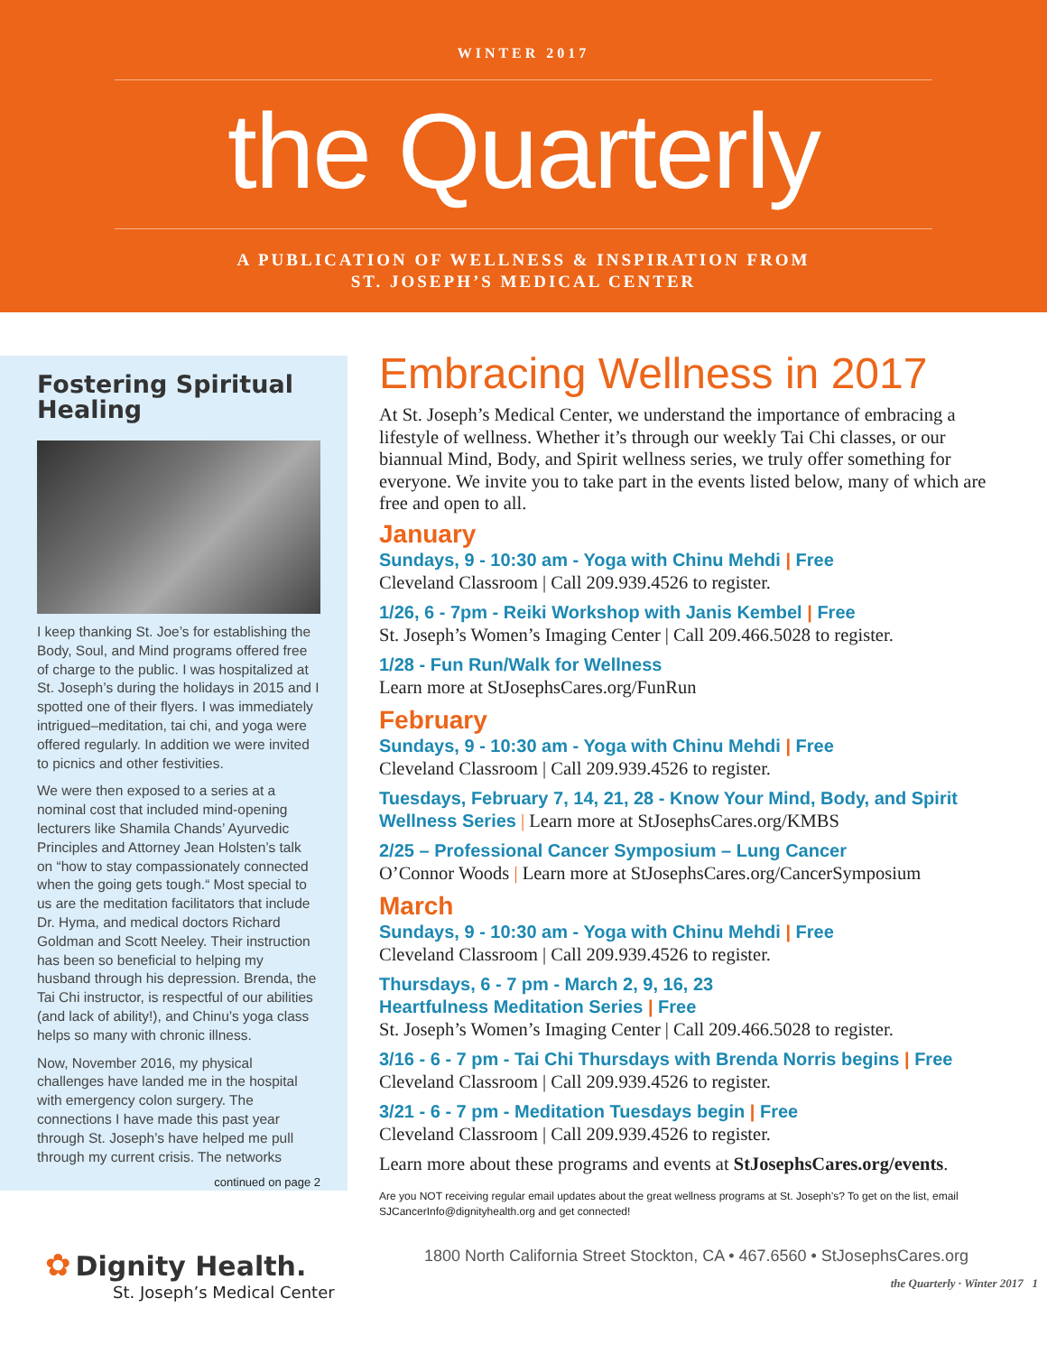WINTER 2017
the Quarterly
A PUBLICATION OF WELLNESS & INSPIRATION FROM
ST. JOSEPH’S MEDICAL CENTER
Fostering Spiritual Healing
I keep thanking St. Joe’s for establishing the Body, Soul, and Mind programs offered free of charge to the public. I was hospitalized at St. Joseph’s during the holidays in 2015 and I spotted one of their flyers. I was immediately intrigued–meditation, tai chi, and yoga were offered regularly. In addition we were invited to picnics and other festivities.
We were then exposed to a series at a nominal cost that included mind-opening lecturers like Shamila Chands’ Ayurvedic Principles and Attorney Jean Holsten’s talk on “how to stay compassionately connected when the going gets tough.“ Most special to us are the meditation facilitators that include Dr. Hyma, and medical doctors Richard Goldman and Scott Neeley. Their instruction has been so beneficial to helping my husband through his depression. Brenda, the Tai Chi instructor, is respectful of our abilities (and lack of ability!), and Chinu’s yoga class helps so many with chronic illness.
Now, November 2016, my physical challenges have landed me in the hospital with emergency colon surgery. The connections I have made this past year through St. Joseph’s have helped me pull through my current crisis. The networks
continued on page 2
Embracing Wellness in 2017
At St. Joseph’s Medical Center, we understand the importance of embracing a lifestyle of wellness. Whether it’s through our weekly Tai Chi classes, or our biannual Mind, Body, and Spirit wellness series, we truly offer something for everyone. We invite you to take part in the events listed below, many of which are free and open to all.
January
Sundays, 9 - 10:30 am - Yoga with Chinu Mehdi | Free
Cleveland Classroom | Call 209.939.4526 to register.
1/26, 6 - 7pm - Reiki Workshop with Janis Kembel | Free
St. Joseph’s Women’s Imaging Center | Call 209.466.5028 to register.
1/28 - Fun Run/Walk for Wellness
Learn more at StJosephsCares.org/FunRun
February
Sundays, 9 - 10:30 am - Yoga with Chinu Mehdi | Free
Cleveland Classroom | Call 209.939.4526 to register.
Tuesdays, February 7, 14, 21, 28 - Know Your Mind, Body, and Spirit Wellness Series | Learn more at StJosephsCares.org/KMBS
2/25 – Professional Cancer Symposium – Lung Cancer
O’Connor Woods | Learn more at StJosephsCares.org/CancerSymposium
March
Sundays, 9 - 10:30 am - Yoga with Chinu Mehdi | Free
Cleveland Classroom | Call 209.939.4526 to register.
Thursdays, 6 - 7 pm - March 2, 9, 16, 23
Heartfulness Meditation Series | Free
St. Joseph’s Women’s Imaging Center | Call 209.466.5028 to register.
3/16 - 6 - 7 pm - Tai Chi Thursdays with Brenda Norris begins | Free
Cleveland Classroom | Call 209.939.4526 to register.
3/21 - 6 - 7 pm - Meditation Tuesdays begin | Free
Cleveland Classroom | Call 209.939.4526 to register.
Learn more about these programs and events at StJosephsCares.org/events.
Are you NOT receiving regular email updates about the great wellness programs at St. Joseph’s? To get on the list, email SJCancerInfo@dignityhealth.org and get connected!
✿ Dignity Health.
St. Joseph’s Medical Center
1800 North California Street Stockton, CA • 467.6560 • StJosephsCares.org
the Quarterly · Winter 2017 1